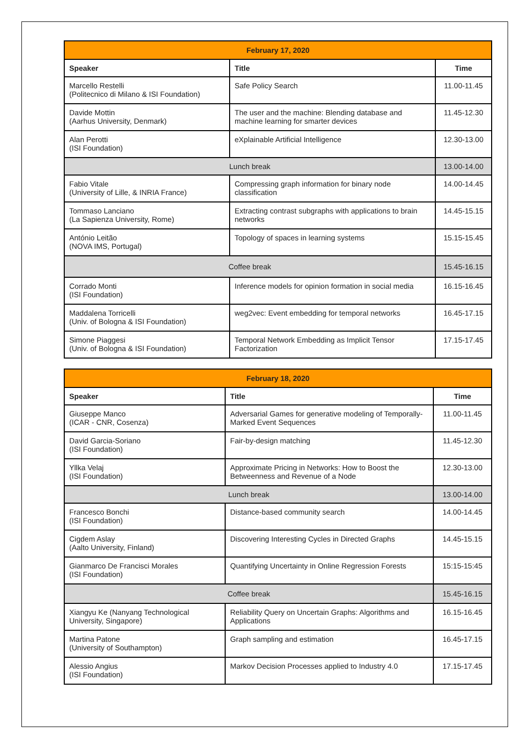| February 17, 2020 | | |
| Speaker | Title | Time |
| Marcello Restelli (Politecnico di Milano & ISI Foundation) | Safe Policy Search | 11.00-11.45 |
| Davide Mottin (Aarhus University, Denmark) | The user and the machine: Blending database and machine learning for smarter devices | 11.45-12.30 |
| Alan Perotti (ISI Foundation) | eXplainable Artificial Intelligence | 12.30-13.00 |
| Lunch break | | 13.00-14.00 |
| Fabio Vitale (University of Lille, & INRIA France) | Compressing graph information for binary node classification | 14.00-14.45 |
| Tommaso Lanciano (La Sapienza University, Rome) | Extracting contrast subgraphs with applications to brain networks | 14.45-15.15 |
| António Leitão (NOVA IMS, Portugal) | Topology of spaces in learning systems | 15.15-15.45 |
| Coffee break | | 15.45-16.15 |
| Corrado Monti (ISI Foundation) | Inference models for opinion formation in social media | 16.15-16.45 |
| Maddalena Torricelli (Univ. of Bologna & ISI Foundation) | weg2vec: Event embedding for temporal networks | 16.45-17.15 |
| Simone Piaggesi (Univ. of Bologna & ISI Foundation) | Temporal Network Embedding as Implicit Tensor Factorization | 17.15-17.45 |
| February 18, 2020 | | |
| Speaker | Title | Time |
| Giuseppe Manco (ICAR - CNR, Cosenza) | Adversarial Games for generative modeling of Temporally-Marked Event Sequences | 11.00-11.45 |
| David Garcia-Soriano (ISI Foundation) | Fair-by-design matching | 11.45-12.30 |
| Yllka Velaj (ISI Foundation) | Approximate Pricing in Networks: How to Boost the Betweenness and Revenue of a Node | 12.30-13.00 |
| Lunch break | | 13.00-14.00 |
| Francesco Bonchi (ISI Foundation) | Distance-based community search | 14.00-14.45 |
| Cigdem Aslay (Aalto University, Finland) | Discovering Interesting Cycles in Directed Graphs | 14.45-15.15 |
| Gianmarco De Francisci Morales (ISI Foundation) | Quantifying Uncertainty in Online Regression Forests | 15:15-15:45 |
| Coffee break | | 15.45-16.15 |
| Xiangyu Ke (Nanyang Technological University, Singapore) | Reliability Query on Uncertain Graphs: Algorithms and Applications | 16.15-16.45 |
| Martina Patone (University of Southampton) | Graph sampling and estimation | 16.45-17.15 |
| Alessio Angius (ISI Foundation) | Markov Decision Processes applied to Industry 4.0 | 17.15-17.45 |